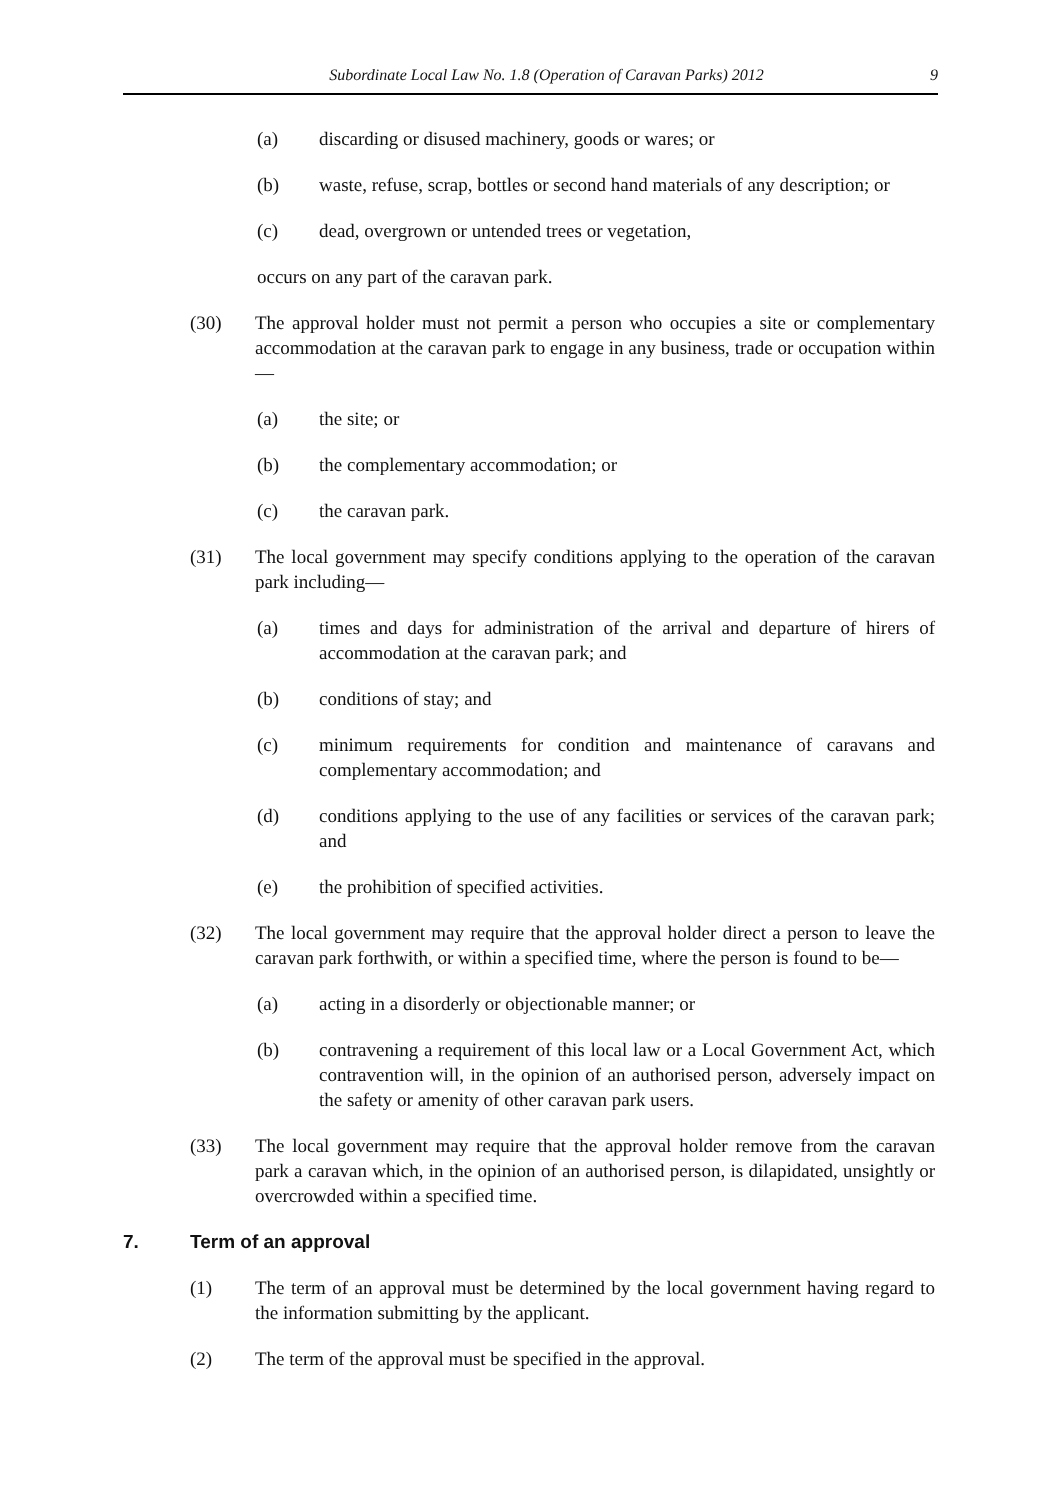Subordinate Local Law No. 1.8 (Operation of Caravan Parks) 2012 9
(a) discarding or disused machinery, goods or wares; or
(b) waste, refuse, scrap, bottles or second hand materials of any description; or
(c) dead, overgrown or untended trees or vegetation,
occurs on any part of the caravan park.
(30) The approval holder must not permit a person who occupies a site or complementary accommodation at the caravan park to engage in any business, trade or occupation within—
(a) the site; or
(b) the complementary accommodation; or
(c) the caravan park.
(31) The local government may specify conditions applying to the operation of the caravan park including—
(a) times and days for administration of the arrival and departure of hirers of accommodation at the caravan park; and
(b) conditions of stay; and
(c) minimum requirements for condition and maintenance of caravans and complementary accommodation; and
(d) conditions applying to the use of any facilities or services of the caravan park; and
(e) the prohibition of specified activities.
(32) The local government may require that the approval holder direct a person to leave the caravan park forthwith, or within a specified time, where the person is found to be—
(a) acting in a disorderly or objectionable manner; or
(b) contravening a requirement of this local law or a Local Government Act, which contravention will, in the opinion of an authorised person, adversely impact on the safety or amenity of other caravan park users.
(33) The local government may require that the approval holder remove from the caravan park a caravan which, in the opinion of an authorised person, is dilapidated, unsightly or overcrowded within a specified time.
7. Term of an approval
(1) The term of an approval must be determined by the local government having regard to the information submitting by the applicant.
(2) The term of the approval must be specified in the approval.